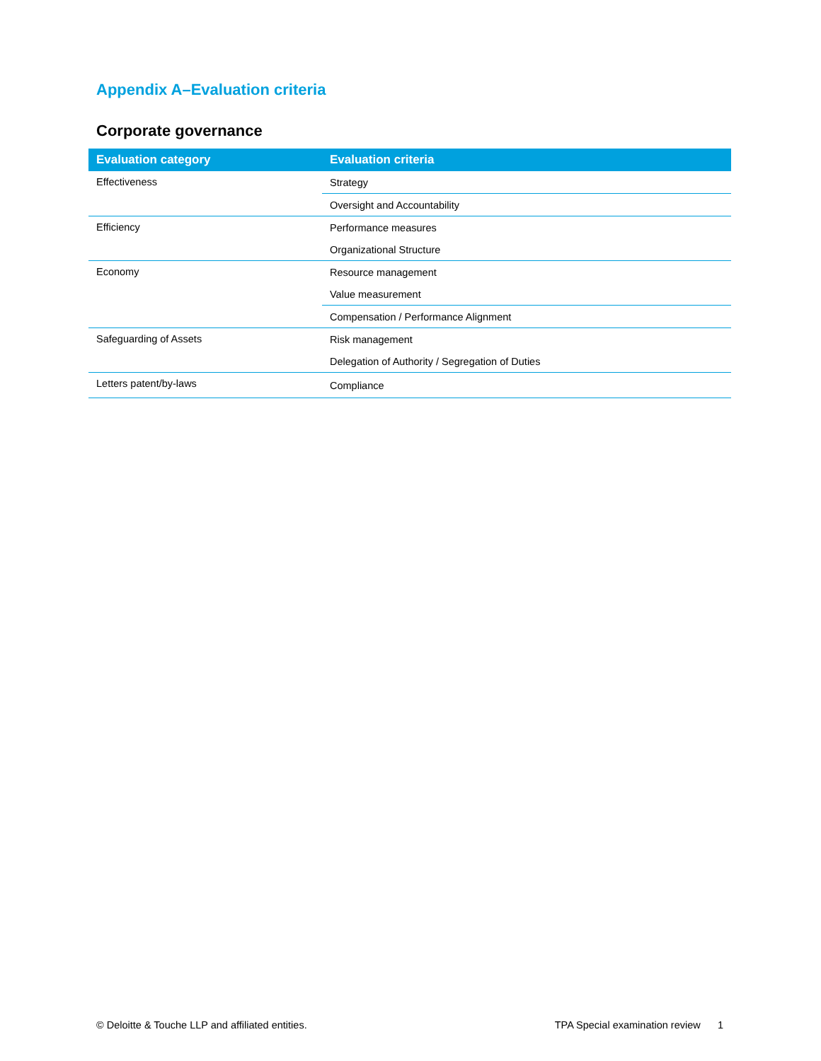Appendix A–Evaluation criteria
Corporate governance
| Evaluation category | Evaluation criteria |
| --- | --- |
| Effectiveness | Strategy |
| | Oversight and Accountability |
| Efficiency | Performance measures |
| | Organizational Structure |
| Economy | Resource management |
| | Value measurement |
| | Compensation / Performance Alignment |
| Safeguarding of Assets | Risk management |
| | Delegation of Authority / Segregation of Duties |
| Letters patent/by-laws | Compliance |
© Deloitte & Touche LLP and affiliated entities. TPA Special examination review 1